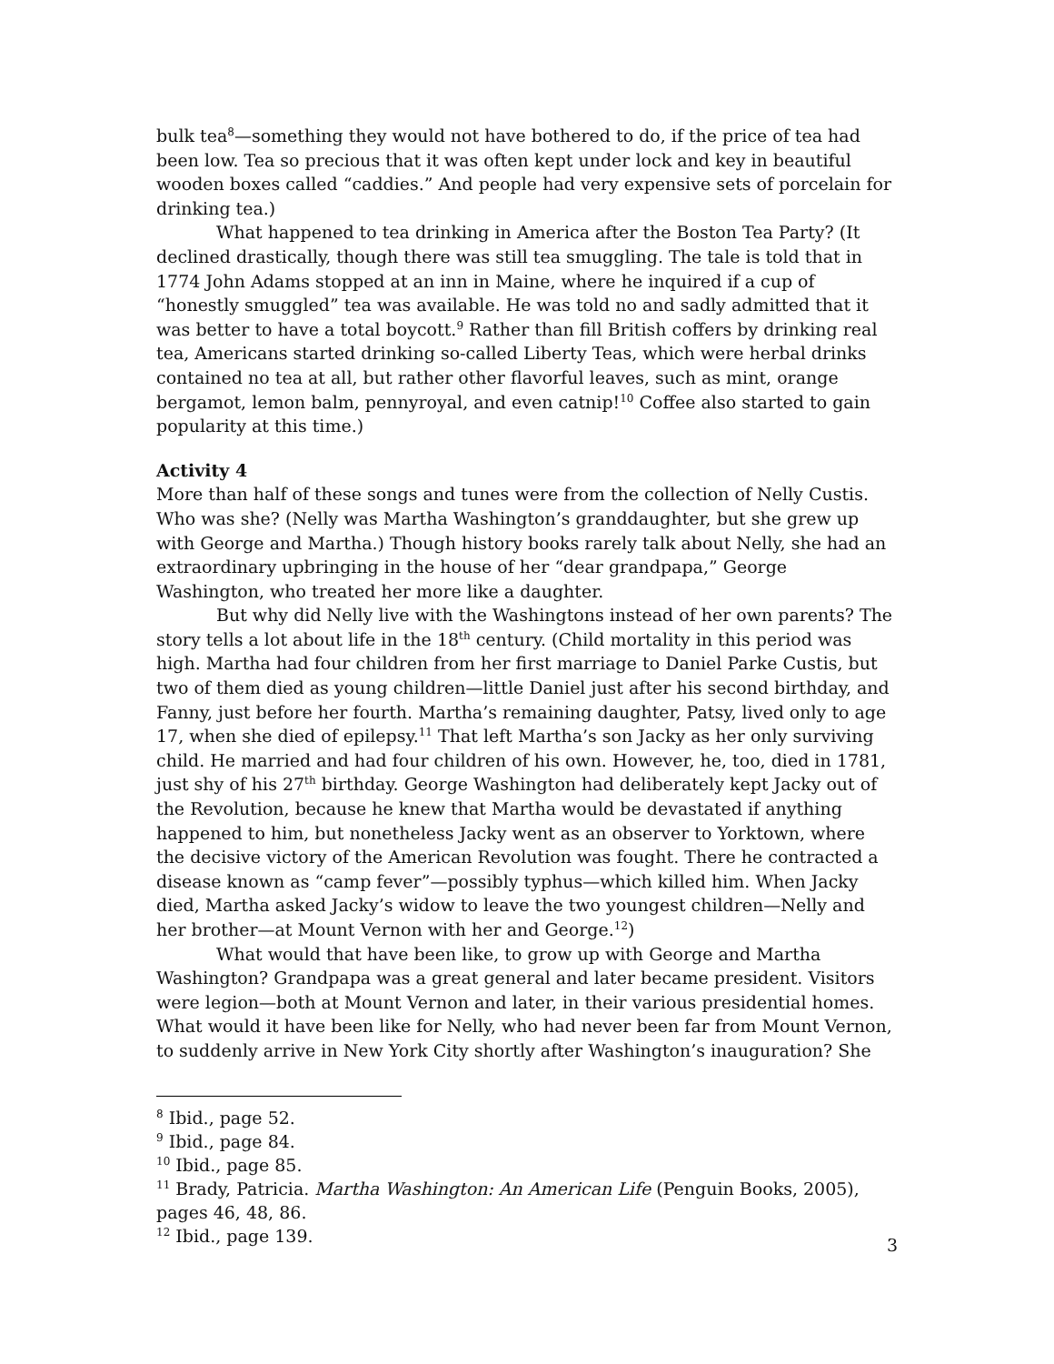bulk tea<sup>8</sup>—something they would not have bothered to do, if the price of tea had been low. Tea so precious that it was often kept under lock and key in beautiful wooden boxes called “caddies.” And people had very expensive sets of porcelain for drinking tea.)
What happened to tea drinking in America after the Boston Tea Party? (It declined drastically, though there was still tea smuggling. The tale is told that in 1774 John Adams stopped at an inn in Maine, where he inquired if a cup of “honestly smuggled” tea was available. He was told no and sadly admitted that it was better to have a total boycott.<sup>9</sup> Rather than fill British coffers by drinking real tea, Americans started drinking so-called Liberty Teas, which were herbal drinks contained no tea at all, but rather other flavorful leaves, such as mint, orange bergamot, lemon balm, pennyroyal, and even catnip!<sup>10</sup> Coffee also started to gain popularity at this time.)
Activity 4
More than half of these songs and tunes were from the collection of Nelly Custis. Who was she? (Nelly was Martha Washington’s granddaughter, but she grew up with George and Martha.) Though history books rarely talk about Nelly, she had an extraordinary upbringing in the house of her “dear grandpapa,” George Washington, who treated her more like a daughter.
But why did Nelly live with the Washingtons instead of her own parents? The story tells a lot about life in the 18<sup>th</sup> century. (Child mortality in this period was high. Martha had four children from her first marriage to Daniel Parke Custis, but two of them died as young children—little Daniel just after his second birthday, and Fanny, just before her fourth. Martha’s remaining daughter, Patsy, lived only to age 17, when she died of epilepsy.<sup>11</sup> That left Martha’s son Jacky as her only surviving child. He married and had four children of his own. However, he, too, died in 1781, just shy of his 27<sup>th</sup> birthday. George Washington had deliberately kept Jacky out of the Revolution, because he knew that Martha would be devastated if anything happened to him, but nonetheless Jacky went as an observer to Yorktown, where the decisive victory of the American Revolution was fought. There he contracted a disease known as “camp fever”—possibly typhus—which killed him. When Jacky died, Martha asked Jacky’s widow to leave the two youngest children—Nelly and her brother—at Mount Vernon with her and George.<sup>12</sup>)
What would that have been like, to grow up with George and Martha Washington? Grandpapa was a great general and later became president. Visitors were legion—both at Mount Vernon and later, in their various presidential homes. What would it have been like for Nelly, who had never been far from Mount Vernon, to suddenly arrive in New York City shortly after Washington’s inauguration? She
<sup>8</sup> Ibid., page 52.
<sup>9</sup> Ibid., page 84.
<sup>10</sup> Ibid., page 85.
<sup>11</sup> Brady, Patricia. Martha Washington: An American Life (Penguin Books, 2005), pages 46, 48, 86.
<sup>12</sup> Ibid., page 139.
3